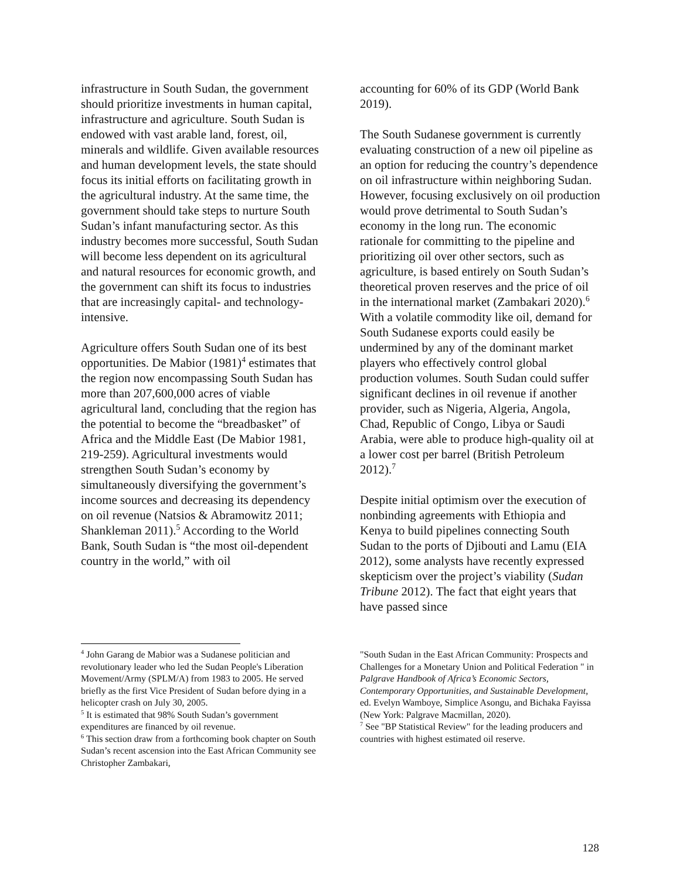infrastructure in South Sudan, the government should prioritize investments in human capital, infrastructure and agriculture. South Sudan is endowed with vast arable land, forest, oil, minerals and wildlife. Given available resources and human development levels, the state should focus its initial efforts on facilitating growth in the agricultural industry. At the same time, the government should take steps to nurture South Sudan’s infant manufacturing sector. As this industry becomes more successful, South Sudan will become less dependent on its agricultural and natural resources for economic growth, and the government can shift its focus to industries that are increasingly capital- and technology-intensive.
Agriculture offers South Sudan one of its best opportunities. De Mabior (1981)<sup>4</sup> estimates that the region now encompassing South Sudan has more than 207,600,000 acres of viable agricultural land, concluding that the region has the potential to become the “breadbasket” of Africa and the Middle East (De Mabior 1981, 219-259). Agricultural investments would strengthen South Sudan’s economy by simultaneously diversifying the government’s income sources and decreasing its dependency on oil revenue (Natsios & Abramowitz 2011; Shankleman 2011).<sup>5</sup> According to the World Bank, South Sudan is “the most oil-dependent country in the world,” with oil
<sup>4</sup> John Garang de Mabior was a Sudanese politician and revolutionary leader who led the Sudan People's Liberation Movement/Army (SPLM/A) from 1983 to 2005. He served briefly as the first Vice President of Sudan before dying in a helicopter crash on July 30, 2005.
<sup>5</sup> It is estimated that 98% South Sudan’s government expenditures are financed by oil revenue.
<sup>6</sup> This section draw from a forthcoming book chapter on South Sudan’s recent ascension into the East African Community see Christopher Zambakari,
accounting for 60% of its GDP (World Bank 2019).
The South Sudanese government is currently evaluating construction of a new oil pipeline as an option for reducing the country’s dependence on oil infrastructure within neighboring Sudan. However, focusing exclusively on oil production would prove detrimental to South Sudan’s economy in the long run. The economic rationale for committing to the pipeline and prioritizing oil over other sectors, such as agriculture, is based entirely on South Sudan’s theoretical proven reserves and the price of oil in the international market (Zambakari 2020).<sup>6</sup> With a volatile commodity like oil, demand for South Sudanese exports could easily be undermined by any of the dominant market players who effectively control global production volumes. South Sudan could suffer significant declines in oil revenue if another provider, such as Nigeria, Algeria, Angola, Chad, Republic of Congo, Libya or Saudi Arabia, were able to produce high-quality oil at a lower cost per barrel (British Petroleum 2012).<sup>7</sup>
Despite initial optimism over the execution of nonbinding agreements with Ethiopia and Kenya to build pipelines connecting South Sudan to the ports of Djibouti and Lamu (EIA 2012), some analysts have recently expressed skepticism over the project’s viability (Sudan Tribune 2012). The fact that eight years that have passed since
"South Sudan in the East African Community: Prospects and Challenges for a Monetary Union and Political Federation " in Palgrave Handbook of Africa’s Economic Sectors, Contemporary Opportunities, and Sustainable Development, ed. Evelyn Wamboye, Simplice Asongu, and Bichaka Fayissa (New York: Palgrave Macmillan, 2020).
<sup>7</sup> See "BP Statistical Review" for the leading producers and countries with highest estimated oil reserve.
128